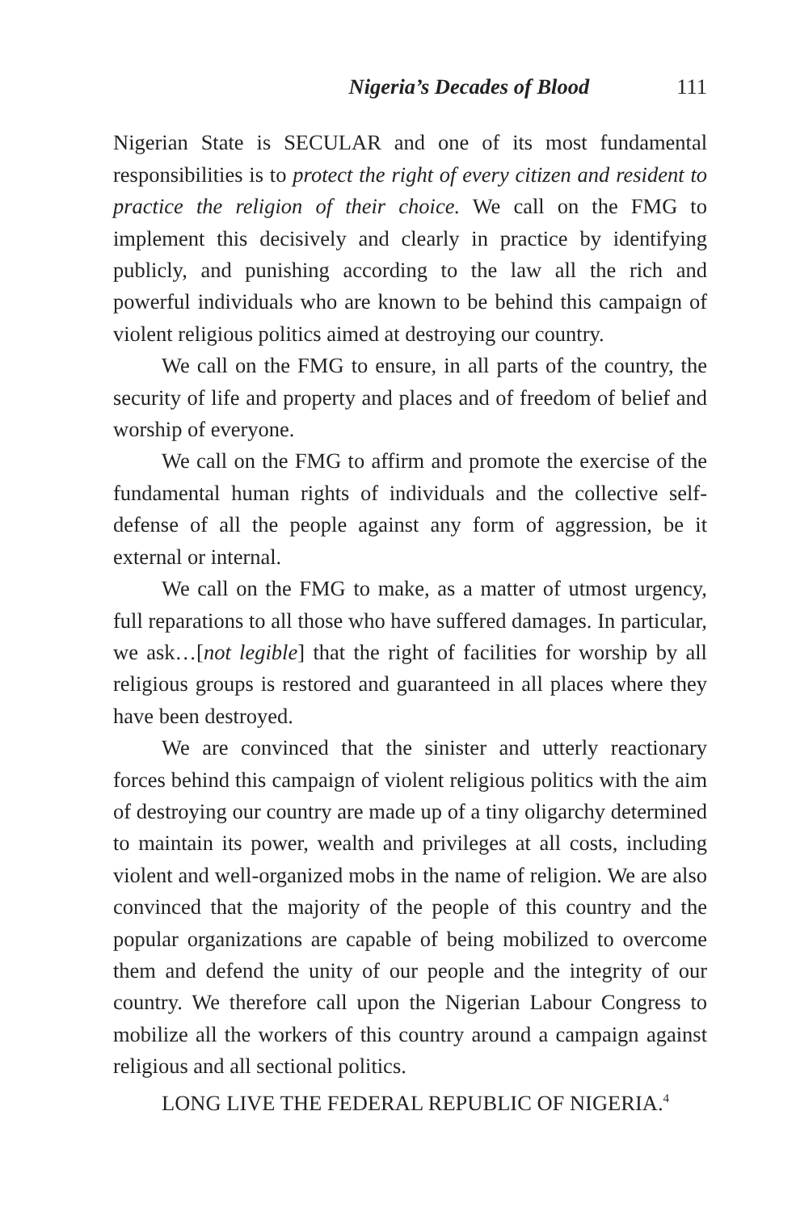Nigeria’s Decades of Blood 111
Nigerian State is SECULAR and one of its most fundamental responsibilities is to protect the right of every citizen and resident to practice the religion of their choice. We call on the FMG to implement this decisively and clearly in practice by identifying publicly, and punishing according to the law all the rich and powerful individuals who are known to be behind this campaign of violent religious politics aimed at destroying our country.
We call on the FMG to ensure, in all parts of the country, the security of life and property and places and of freedom of belief and worship of everyone.
We call on the FMG to affirm and promote the exercise of the fundamental human rights of individuals and the collective self-defense of all the people against any form of aggression, be it external or internal.
We call on the FMG to make, as a matter of utmost urgency, full reparations to all those who have suffered damages. In particular, we ask…[not legible] that the right of facilities for worship by all religious groups is restored and guaranteed in all places where they have been destroyed.
We are convinced that the sinister and utterly reactionary forces behind this campaign of violent religious politics with the aim of destroying our country are made up of a tiny oligarchy determined to maintain its power, wealth and privileges at all costs, including violent and well-organized mobs in the name of religion. We are also convinced that the majority of the people of this country and the popular organizations are capable of being mobilized to overcome them and defend the unity of our people and the integrity of our country. We therefore call upon the Nigerian Labour Congress to mobilize all the workers of this country around a campaign against religious and all sectional politics.
LONG LIVE THE FEDERAL REPUBLIC OF NIGERIA.<sup>4</sup>